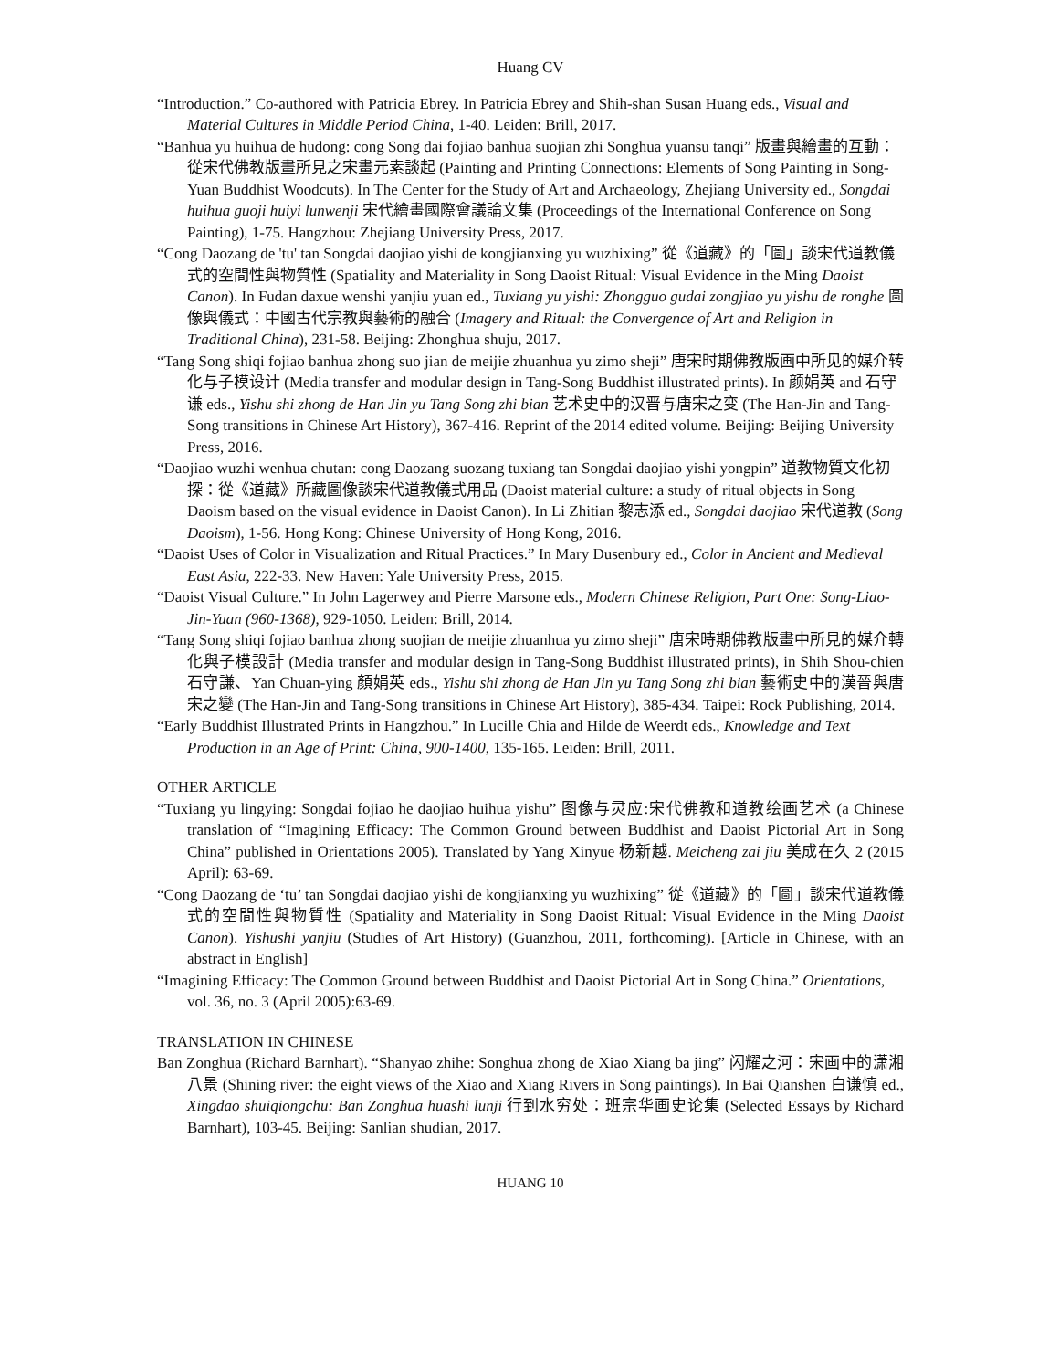Huang CV
“Introduction.” Co-authored with Patricia Ebrey. In Patricia Ebrey and Shih-shan Susan Huang eds., Visual and Material Cultures in Middle Period China, 1-40. Leiden: Brill, 2017.
“Banhua yu huihua de hudong: cong Song dai fojiao banhua suojian zhi Songhua yuansu tanqi” 版畫與繪畫的互動：從宋代佛教版畫所見之宋畫元素談起 (Painting and Printing Connections: Elements of Song Painting in Song-Yuan Buddhist Woodcuts). In The Center for the Study of Art and Archaeology, Zhejiang University ed., Songdai huihua guoji huiyi lunwenji 宋代繪畫國際會議論文集 (Proceedings of the International Conference on Song Painting), 1-75. Hangzhou: Zhejiang University Press, 2017.
“Cong Daozang de 'tu' tan Songdai daojiao yishi de kongjianxing yu wuzhixing” 從《道藏》的「圖」談宋代道教儀式的空間性與物質性 (Spatiality and Materiality in Song Daoist Ritual: Visual Evidence in the Ming Daoist Canon). In Fudan daxue wenshi yanjiu yuan ed., Tuxiang yu yishi: Zhongguo gudai zongjiao yu yishu de ronghe 圖像與儀式：中國古代宗教與藝術的融合 (Imagery and Ritual: the Convergence of Art and Religion in Traditional China), 231-58. Beijing: Zhonghua shuju, 2017.
“Tang Song shiqi fojiao banhua zhong suo jian de meijie zhuanhua yu zimo sheji” 唐宋时期佛教版画中所见的媒介转化与子模设计 (Media transfer and modular design in Tang-Song Buddhist illustrated prints). In 颜娟英 and 石守谦 eds., Yishu shi zhong de Han Jin yu Tang Song zhi bian 艺术史中的汉晋与唐宋之变 (The Han-Jin and Tang-Song transitions in Chinese Art History), 367-416. Reprint of the 2014 edited volume. Beijing: Beijing University Press, 2016.
“Daojiao wuzhi wenhua chutan: cong Daozang suozang tuxiang tan Songdai daojiao yishi yongpin” 道教物質文化初探：從《道藏》所藏圖像談宋代道教儀式用品 (Daoist material culture: a study of ritual objects in Song Daoism based on the visual evidence in Daoist Canon). In Li Zhitian 黎志添 ed., Songdai daojiao 宋代道教 (Song Daoism), 1-56. Hong Kong: Chinese University of Hong Kong, 2016.
“Daoist Uses of Color in Visualization and Ritual Practices.” In Mary Dusenbury ed., Color in Ancient and Medieval East Asia, 222-33. New Haven: Yale University Press, 2015.
“Daoist Visual Culture.” In John Lagerwey and Pierre Marsone eds., Modern Chinese Religion, Part One: Song-Liao-Jin-Yuan (960-1368), 929-1050. Leiden: Brill, 2014.
“Tang Song shiqi fojiao banhua zhong suojian de meijie zhuanhua yu zimo sheji” 唐宋時期佛教版畫中所見的媒介轉化與子模設計 (Media transfer and modular design in Tang-Song Buddhist illustrated prints), in Shih Shou-chien 石守謙、Yan Chuan-ying 顏娟英 eds., Yishu shi zhong de Han Jin yu Tang Song zhi bian 藝術史中的漢晉與唐宋之變 (The Han-Jin and Tang-Song transitions in Chinese Art History), 385-434. Taipei: Rock Publishing, 2014.
“Early Buddhist Illustrated Prints in Hangzhou.” In Lucille Chia and Hilde de Weerdt eds., Knowledge and Text Production in an Age of Print: China, 900-1400, 135-165. Leiden: Brill, 2011.
OTHER ARTICLE
“Tuxiang yu lingying: Songdai fojiao he daojiao huihua yishu” 图像与灵应:宋代佛教和道教绘画艺术 (a Chinese translation of “Imagining Efficacy: The Common Ground between Buddhist and Daoist Pictorial Art in Song China” published in Orientations 2005). Translated by Yang Xinyue 杨新越. Meicheng zai jiu 美成在久 2 (2015 April): 63-69.
“Cong Daozang de ‘tu’ tan Songdai daojiao yishi de kongjianxing yu wuzhixing” 從《道藏》的「圖」談宋代道教儀式的空間性與物質性 (Spatiality and Materiality in Song Daoist Ritual: Visual Evidence in the Ming Daoist Canon). Yishushi yanjiu (Studies of Art History) (Guanzhou, 2011, forthcoming). [Article in Chinese, with an abstract in English]
“Imagining Efficacy: The Common Ground between Buddhist and Daoist Pictorial Art in Song China.” Orientations, vol. 36, no. 3 (April 2005):63-69.
TRANSLATION IN CHINESE
Ban Zonghua (Richard Barnhart). “Shanyao zhihe: Songhua zhong de Xiao Xiang ba jing” 闪耀之河：宋画中的潇湘八景 (Shining river: the eight views of the Xiao and Xiang Rivers in Song paintings). In Bai Qianshen 白谦慎 ed., Xingdao shuiqiongchu: Ban Zonghua huashi lunji 行到水穷处：班宗华画史论集 (Selected Essays by Richard Barnhart), 103-45. Beijing: Sanlian shudian, 2017.
HUANG 10